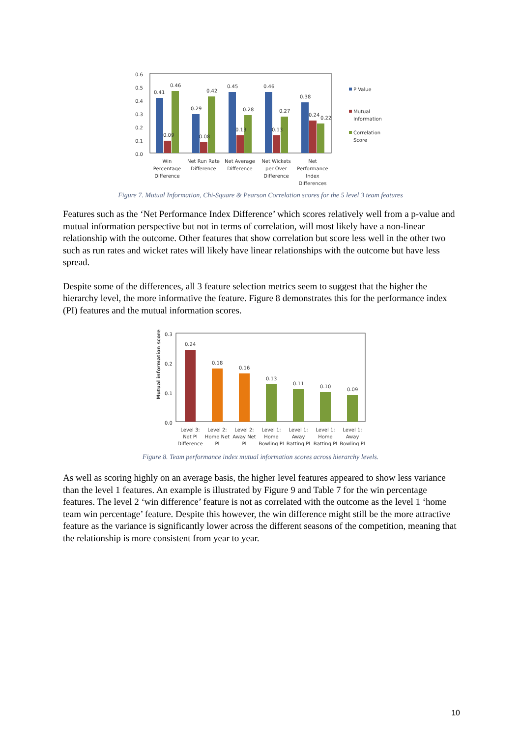0.6
0.5
0.4
0.3
0.2
0.1
0.0
0.41
0.46
0.09
0.29
0.42
0.08
0.45
0.28
0.13
0.46
0.27
0.13
0.38
0.24
0.22
P Value
Mutual
Information
Correlation
Score
Win
Percentage
Difference
Net Run Rate
Difference
Net Average
Difference
Net Wickets
per Over
Difference
Net
Performance
Index
Differences
Figure 7. Mutual Information, Chi-Square & Pearson Correlation scores for the 5 level 3 team features
Features such as the ‘Net Performance Index Difference’ which scores relatively well from a p-value and mutual information perspective but not in terms of correlation, will most likely have a non-linear relationship with the outcome. Other features that show correlation but score less well in the other two such as run rates and wicket rates will likely have linear relationships with the outcome but have less spread.
Despite some of the differences, all 3 feature selection metrics seem to suggest that the higher the hierarchy level, the more informative the feature. Figure 8 demonstrates this for the performance index (PI) features and the mutual information scores.
0.3
0.2
0.1
0.0
Mutual information score
0.24
0.18
0.16
0.13
0.11
0.10
0.09
Level 3:
Net PI
Difference
Level 2:
Home Net
PI
Level 2:
Away Net
PI
Level 1:
Home
Bowling PI
Level 1:
Away
Batting PI
Level 1:
Home
Batting PI
Level 1:
Away
Bowling PI
Figure 8. Team performance index mutual information scores across hierarchy levels.
As well as scoring highly on an average basis, the higher level features appeared to show less variance than the level 1 features. An example is illustrated by Figure 9 and Table 7 for the win percentage features. The level 2 ‘win difference’ feature is not as correlated with the outcome as the level 1 ‘home team win percentage’ feature. Despite this however, the win difference might still be the more attractive feature as the variance is significantly lower across the different seasons of the competition, meaning that the relationship is more consistent from year to year.
10